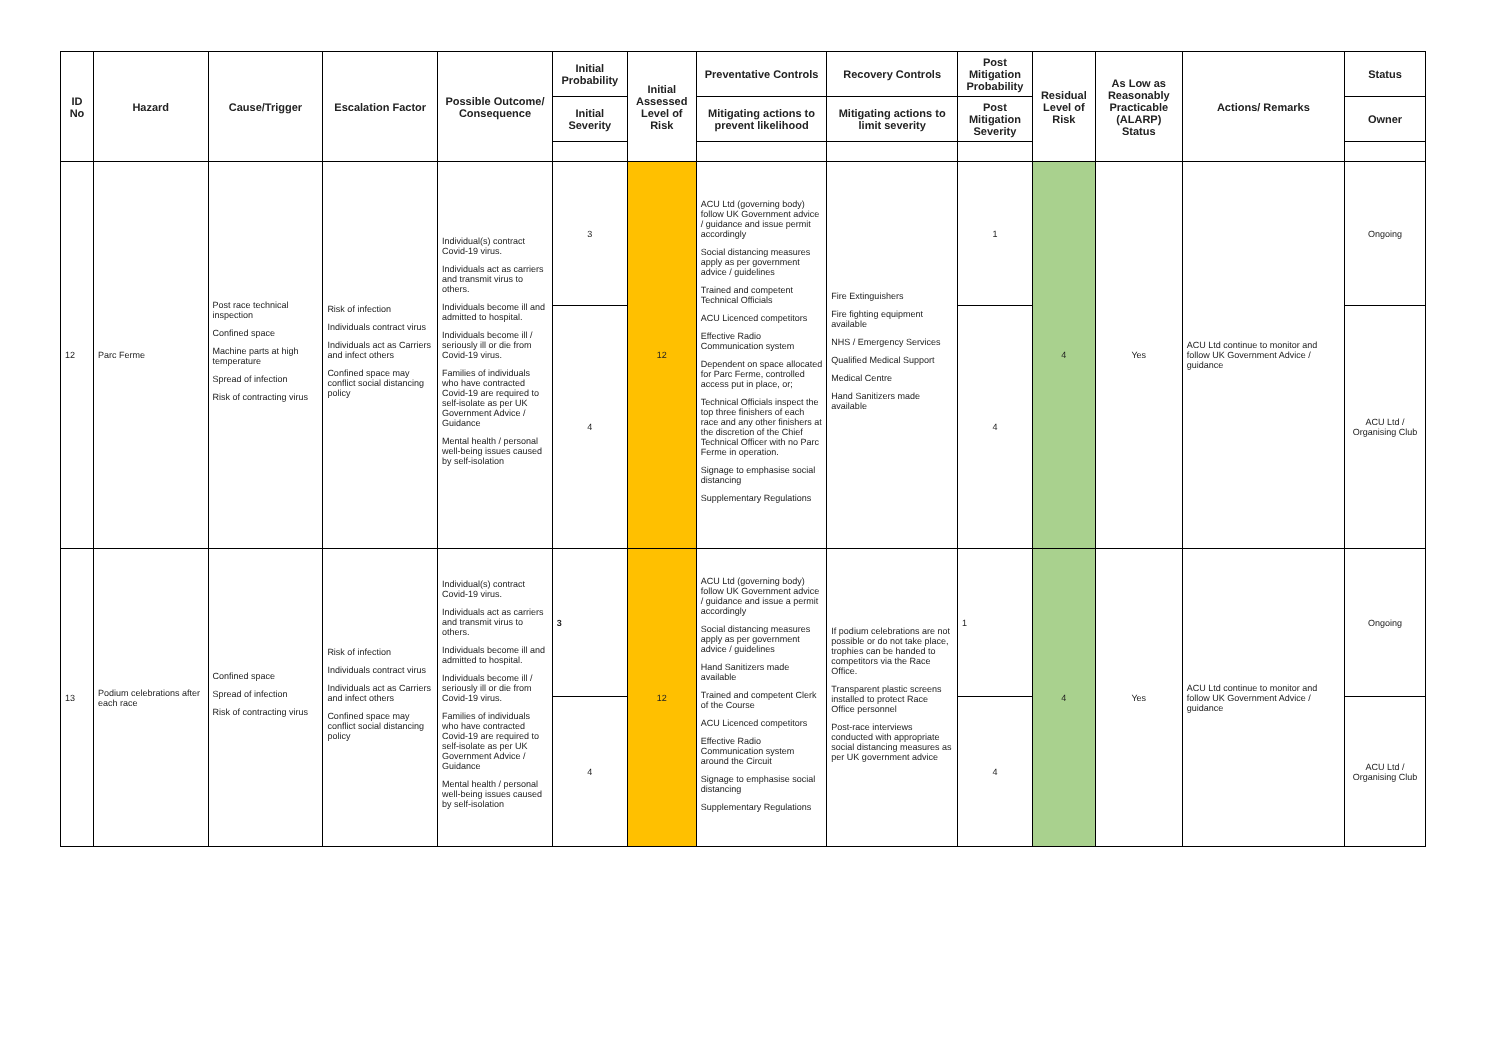| ID No | Hazard | Cause/Trigger | Escalation Factor | Possible Outcome/ Consequence | Initial Probability | Initial Assessed Level of Risk | Preventative Controls | Recovery Controls | Post Mitigation Probability | Residual Level of Risk | As Low as Reasonably Practicable (ALARP) Status | Actions/ Remarks | Status |
| --- | --- | --- | --- | --- | --- | --- | --- | --- | --- | --- | --- | --- | --- |
| | | | | | Initial Severity | | Mitigating actions to prevent likelihood | Mitigating actions to limit severity | Post Mitigation Severity | | | | Owner |
| 12 | Parc Ferme | Post race technical inspection Confined space Machine parts at high temperature Spread of infection Risk of contracting virus | Risk of infection Individuals contract virus Individuals act as Carriers and infect others Confined space may conflict social distancing policy | Individual(s) contract Covid-19 virus. Individuals act as carriers and transmit virus to others. Individuals become ill and admitted to hospital. Individuals become ill / seriously ill or die from Covid-19 virus. Families of individuals who have contracted Covid-19 are required to self-isolate as per UK Government Advice / Guidance Mental health / personal well-being issues caused by self-isolation | 3 | 12 | ACU Ltd (governing body) follow UK Government advice / guidance and issue permit accordingly Social distancing measures apply as per government advice / guidelines Trained and competent Technical Officials ACU Licenced competitors Effective Radio Communication system Dependent on space allocated for Parc Ferme, controlled access put in place, or; Technical Officials inspect the top three finishers of each race and any other finishers at the discretion of the Chief Technical Officer with no Parc Ferme in operation. Signage to emphasise social distancing Supplementary Regulations | Fire Extinguishers Fire fighting equipment available NHS / Emergency Services Qualified Medical Support Medical Centre Hand Sanitizers made available | 1 | 4 | Yes | ACU Ltd continue to monitor and follow UK Government Advice / guidance | Ongoing |
| | | | | | 4 | | | | 4 | | | | ACU Ltd / Organising Club |
| 13 | Podium celebrations after each race | Confined space Spread of infection Risk of contracting virus | Risk of infection Individuals contract virus Individuals act as Carriers and infect others Confined space may conflict social distancing policy | Individual(s) contract Covid-19 virus. Individuals act as carriers and transmit virus to others. Individuals become ill and admitted to hospital. Individuals become ill / seriously ill or die from Covid-19 virus. Families of individuals who have contracted Covid-19 are required to self-isolate as per UK Government Advice / Guidance Mental health / personal well-being issues caused by self-isolation | 3 | 12 | ACU Ltd (governing body) follow UK Government advice / guidance and issue a permit accordingly Social distancing measures apply as per government advice / guidelines Hand Sanitizers made available Trained and competent Clerk of the Course ACU Licenced competitors Effective Radio Communication system around the Circuit Signage to emphasise social distancing Supplementary Regulations | If podium celebrations are not possible or do not take place, trophies can be handed to competitors via the Race Office. Transparent plastic screens installed to protect Race Office personnel Post-race interviews conducted with appropriate social distancing measures as per UK government advice | 1 | 4 | Yes | ACU Ltd continue to monitor and follow UK Government Advice / guidance | Ongoing |
| | | | | | 4 | | | | 4 | | | | ACU Ltd / Organising Club |